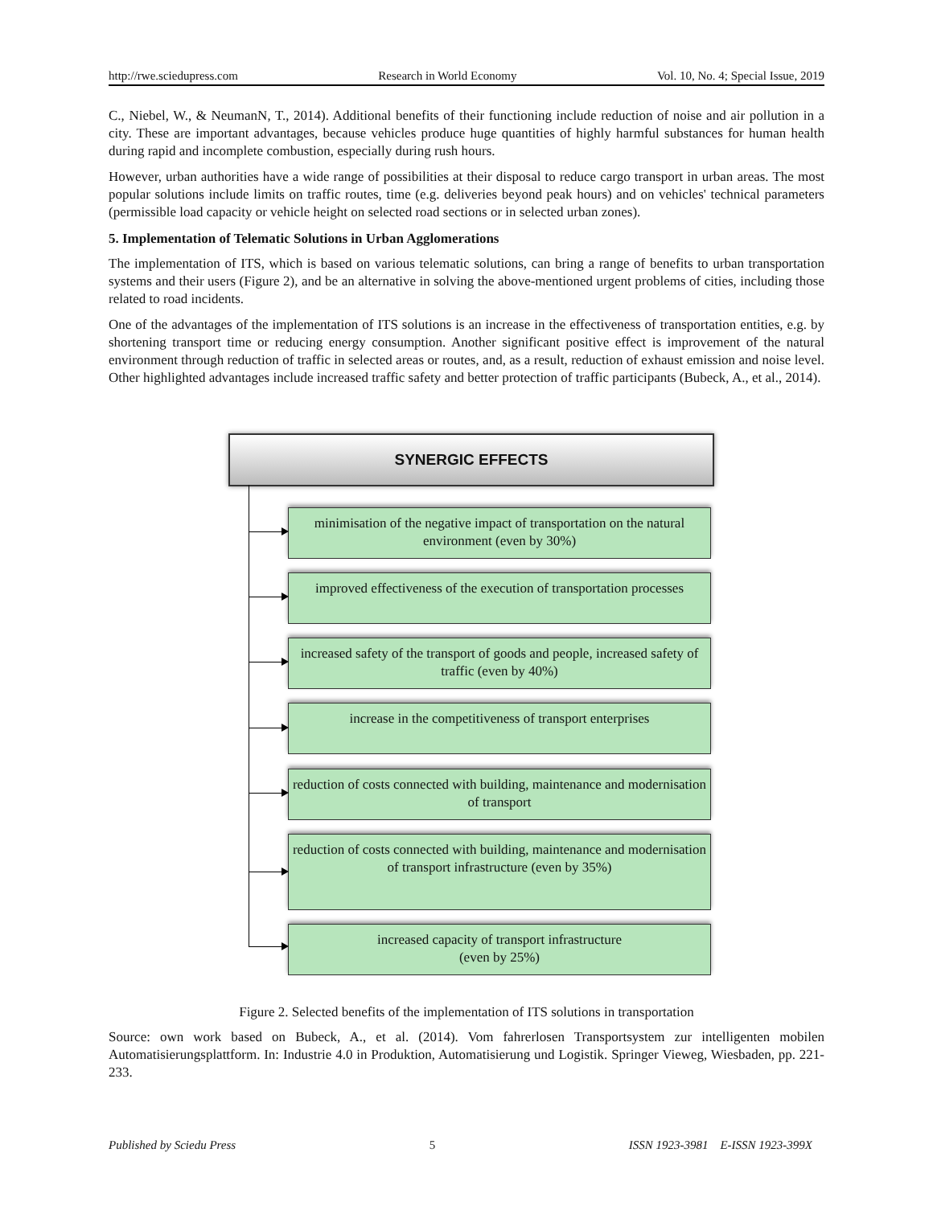http://rwe.sciedupress.com Research in World Economy Vol. 10, No. 4; Special Issue, 2019
C., Niebel, W., & NeumanN, T., 2014). Additional benefits of their functioning include reduction of noise and air pollution in a city. These are important advantages, because vehicles produce huge quantities of highly harmful substances for human health during rapid and incomplete combustion, especially during rush hours.
However, urban authorities have a wide range of possibilities at their disposal to reduce cargo transport in urban areas. The most popular solutions include limits on traffic routes, time (e.g. deliveries beyond peak hours) and on vehicles' technical parameters (permissible load capacity or vehicle height on selected road sections or in selected urban zones).
5. Implementation of Telematic Solutions in Urban Agglomerations
The implementation of ITS, which is based on various telematic solutions, can bring a range of benefits to urban transportation systems and their users (Figure 2), and be an alternative in solving the above-mentioned urgent problems of cities, including those related to road incidents.
One of the advantages of the implementation of ITS solutions is an increase in the effectiveness of transportation entities, e.g. by shortening transport time or reducing energy consumption. Another significant positive effect is improvement of the natural environment through reduction of traffic in selected areas or routes, and, as a result, reduction of exhaust emission and noise level. Other highlighted advantages include increased traffic safety and better protection of traffic participants (Bubeck, A., et al., 2014).
SYNERGIC EFFECTS
minimisation of the negative impact of transportation on the natural environment (even by 30%)
improved effectiveness of the execution of transportation processes
increased safety of the transport of goods and people, increased safety of traffic (even by 40%)
increase in the competitiveness of transport enterprises
reduction of costs connected with building, maintenance and modernisation of transport
reduction of costs connected with building, maintenance and modernisation of transport infrastructure (even by 35%)
increased capacity of transport infrastructure
(even by 25%)
Figure 2. Selected benefits of the implementation of ITS solutions in transportation
Source: own work based on Bubeck, A., et al. (2014). Vom fahrerlosen Transportsystem zur intelligenten mobilen Automatisierungsplattform. In: Industrie 4.0 in Produktion, Automatisierung und Logistik. Springer Vieweg, Wiesbaden, pp. 221-233.
Published by Sciedu Press 5 ISSN 1923-3981 E-ISSN 1923-399X